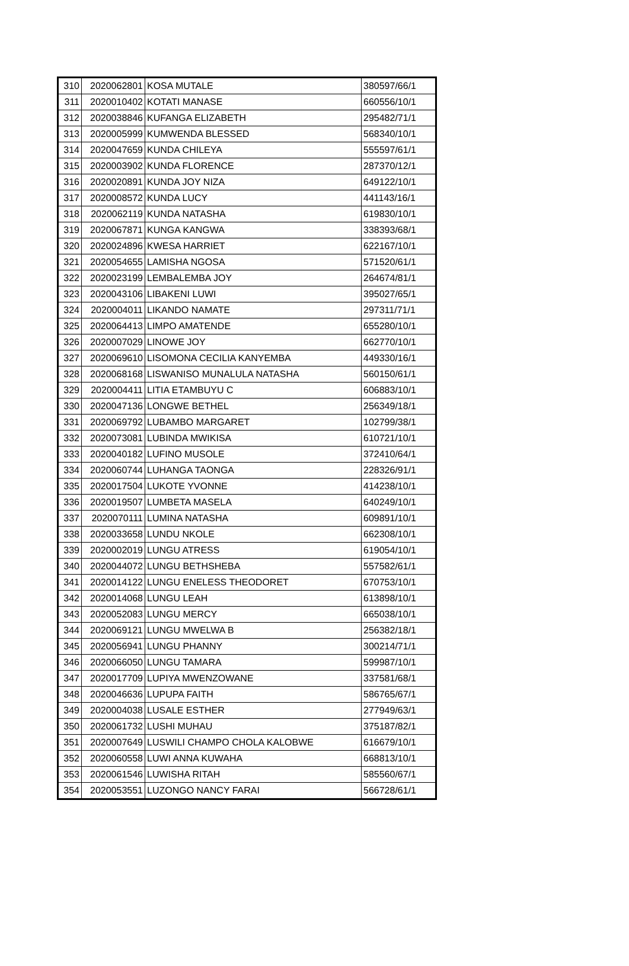| 310 | 2020062801 | KOSA MUTALE | 380597/66/1 |
| 311 | 2020010402 | KOTATI MANASE | 660556/10/1 |
| 312 | 2020038846 | KUFANGA ELIZABETH | 295482/71/1 |
| 313 | 2020005999 | KUMWENDA BLESSED | 568340/10/1 |
| 314 | 2020047659 | KUNDA CHILEYA | 555597/61/1 |
| 315 | 2020003902 | KUNDA FLORENCE | 287370/12/1 |
| 316 | 2020020891 | KUNDA JOY NIZA | 649122/10/1 |
| 317 | 2020008572 | KUNDA LUCY | 441143/16/1 |
| 318 | 2020062119 | KUNDA NATASHA | 619830/10/1 |
| 319 | 2020067871 | KUNGA KANGWA | 338393/68/1 |
| 320 | 2020024896 | KWESA HARRIET | 622167/10/1 |
| 321 | 2020054655 | LAMISHA NGOSA | 571520/61/1 |
| 322 | 2020023199 | LEMBALEMBA JOY | 264674/81/1 |
| 323 | 2020043106 | LIBAKENI LUWI | 395027/65/1 |
| 324 | 2020004011 | LIKANDO NAMATE | 297311/71/1 |
| 325 | 2020064413 | LIMPO AMATENDE | 655280/10/1 |
| 326 | 2020007029 | LINOWE JOY | 662770/10/1 |
| 327 | 2020069610 | LISOMONA CECILIA KANYEMBA | 449330/16/1 |
| 328 | 2020068168 | LISWANISO MUNALULA NATASHA | 560150/61/1 |
| 329 | 2020004411 | LITIA ETAMBUYU C | 606883/10/1 |
| 330 | 2020047136 | LONGWE BETHEL | 256349/18/1 |
| 331 | 2020069792 | LUBAMBO MARGARET | 102799/38/1 |
| 332 | 2020073081 | LUBINDA MWIKISA | 610721/10/1 |
| 333 | 2020040182 | LUFINO MUSOLE | 372410/64/1 |
| 334 | 2020060744 | LUHANGA TAONGA | 228326/91/1 |
| 335 | 2020017504 | LUKOTE YVONNE | 414238/10/1 |
| 336 | 2020019507 | LUMBETA MASELA | 640249/10/1 |
| 337 | 2020070111 | LUMINA NATASHA | 609891/10/1 |
| 338 | 2020033658 | LUNDU NKOLE | 662308/10/1 |
| 339 | 2020002019 | LUNGU ATRESS | 619054/10/1 |
| 340 | 2020044072 | LUNGU BETHSHEBA | 557582/61/1 |
| 341 | 2020014122 | LUNGU ENELESS THEODORET | 670753/10/1 |
| 342 | 2020014068 | LUNGU LEAH | 613898/10/1 |
| 343 | 2020052083 | LUNGU MERCY | 665038/10/1 |
| 344 | 2020069121 | LUNGU MWELWA B | 256382/18/1 |
| 345 | 2020056941 | LUNGU PHANNY | 300214/71/1 |
| 346 | 2020066050 | LUNGU TAMARA | 599987/10/1 |
| 347 | 2020017709 | LUPIYA MWENZOWANE | 337581/68/1 |
| 348 | 2020046636 | LUPUPA FAITH | 586765/67/1 |
| 349 | 2020004038 | LUSALE ESTHER | 277949/63/1 |
| 350 | 2020061732 | LUSHI MUHAU | 375187/82/1 |
| 351 | 2020007649 | LUSWILI CHAMPO CHOLA KALOBWE | 616679/10/1 |
| 352 | 2020060558 | LUWI ANNA KUWAHA | 668813/10/1 |
| 353 | 2020061546 | LUWISHA RITAH | 585560/67/1 |
| 354 | 2020053551 | LUZONGO NANCY FARAI | 566728/61/1 |